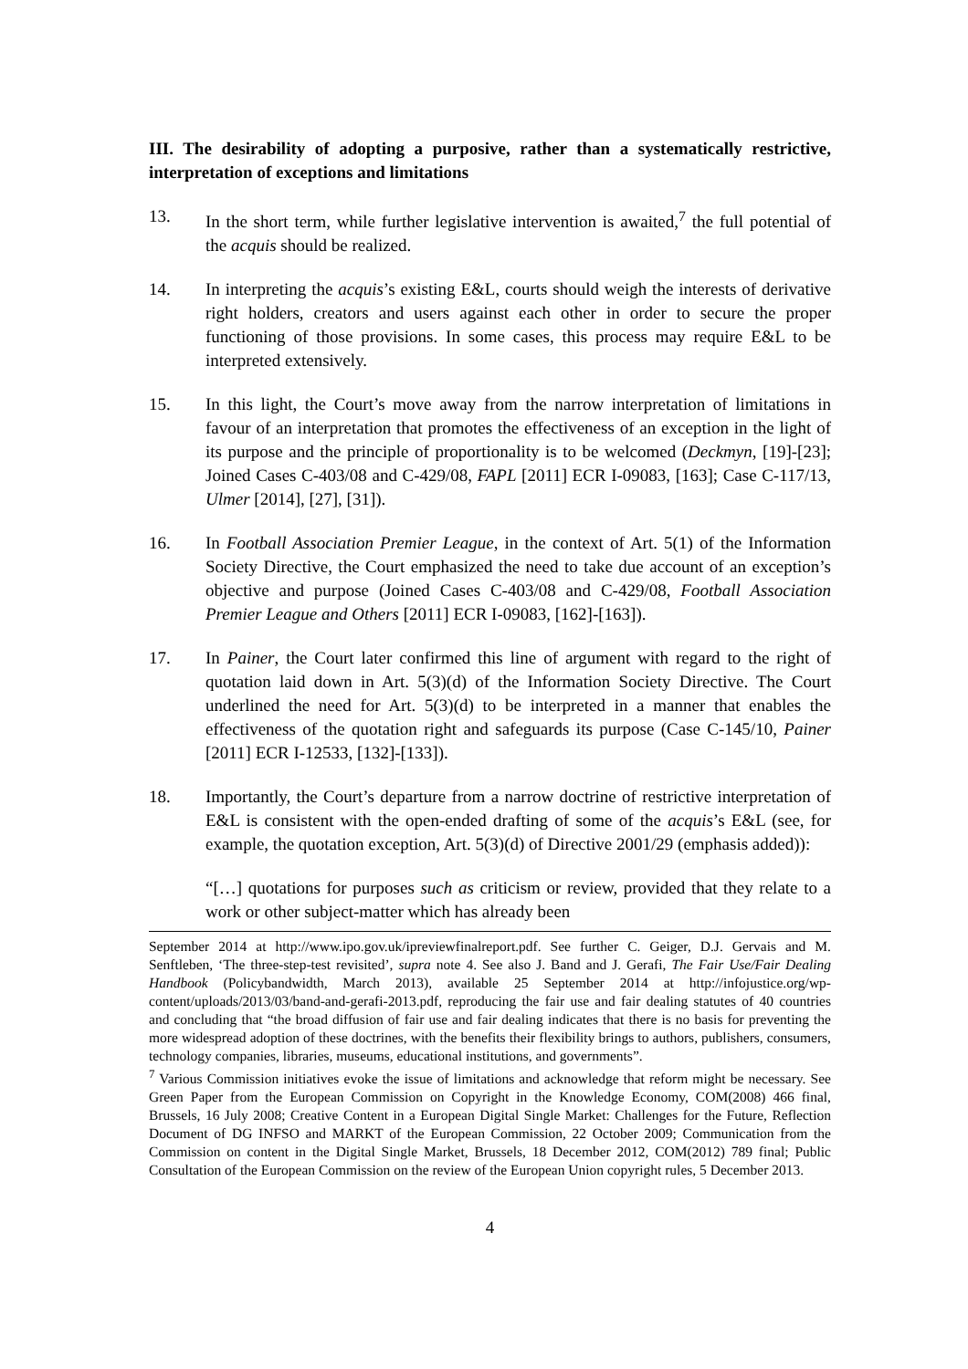III. The desirability of adopting a purposive, rather than a systematically restrictive, interpretation of exceptions and limitations
13. In the short term, while further legislative intervention is awaited,<sup>7</sup> the full potential of the acquis should be realized.
14. In interpreting the acquis’s existing E&L, courts should weigh the interests of derivative right holders, creators and users against each other in order to secure the proper functioning of those provisions. In some cases, this process may require E&L to be interpreted extensively.
15. In this light, the Court’s move away from the narrow interpretation of limitations in favour of an interpretation that promotes the effectiveness of an exception in the light of its purpose and the principle of proportionality is to be welcomed (Deckmyn, [19]-[23]; Joined Cases C-403/08 and C-429/08, FAPL [2011] ECR I-09083, [163]; Case C-117/13, Ulmer [2014], [27], [31]).
16. In Football Association Premier League, in the context of Art. 5(1) of the Information Society Directive, the Court emphasized the need to take due account of an exception’s objective and purpose (Joined Cases C-403/08 and C-429/08, Football Association Premier League and Others [2011] ECR I-09083, [162]-[163]).
17. In Painer, the Court later confirmed this line of argument with regard to the right of quotation laid down in Art. 5(3)(d) of the Information Society Directive. The Court underlined the need for Art. 5(3)(d) to be interpreted in a manner that enables the effectiveness of the quotation right and safeguards its purpose (Case C-145/10, Painer [2011] ECR I-12533, [132]-[133]).
18. Importantly, the Court’s departure from a narrow doctrine of restrictive interpretation of E&L is consistent with the open-ended drafting of some of the acquis’s E&L (see, for example, the quotation exception, Art. 5(3)(d) of Directive 2001/29 (emphasis added)):
“[…] quotations for purposes such as criticism or review, provided that they relate to a work or other subject-matter which has already been
September 2014 at http://www.ipo.gov.uk/ipreviewfinalreport.pdf. See further C. Geiger, D.J. Gervais and M. Senftleben, ‘The three-step-test revisited’, supra note 4. See also J. Band and J. Gerafi, The Fair Use/Fair Dealing Handbook (Policybandwidth, March 2013), available 25 September 2014 at http://infojustice.org/wp-content/uploads/2013/03/band-and-gerafi-2013.pdf, reproducing the fair use and fair dealing statutes of 40 countries and concluding that “the broad diffusion of fair use and fair dealing indicates that there is no basis for preventing the more widespread adoption of these doctrines, with the benefits their flexibility brings to authors, publishers, consumers, technology companies, libraries, museums, educational institutions, and governments”.
<sup>7</sup> Various Commission initiatives evoke the issue of limitations and acknowledge that reform might be necessary. See Green Paper from the European Commission on Copyright in the Knowledge Economy, COM(2008) 466 final, Brussels, 16 July 2008; Creative Content in a European Digital Single Market: Challenges for the Future, Reflection Document of DG INFSO and MARKT of the European Commission, 22 October 2009; Communication from the Commission on content in the Digital Single Market, Brussels, 18 December 2012, COM(2012) 789 final; Public Consultation of the European Commission on the review of the European Union copyright rules, 5 December 2013.
4